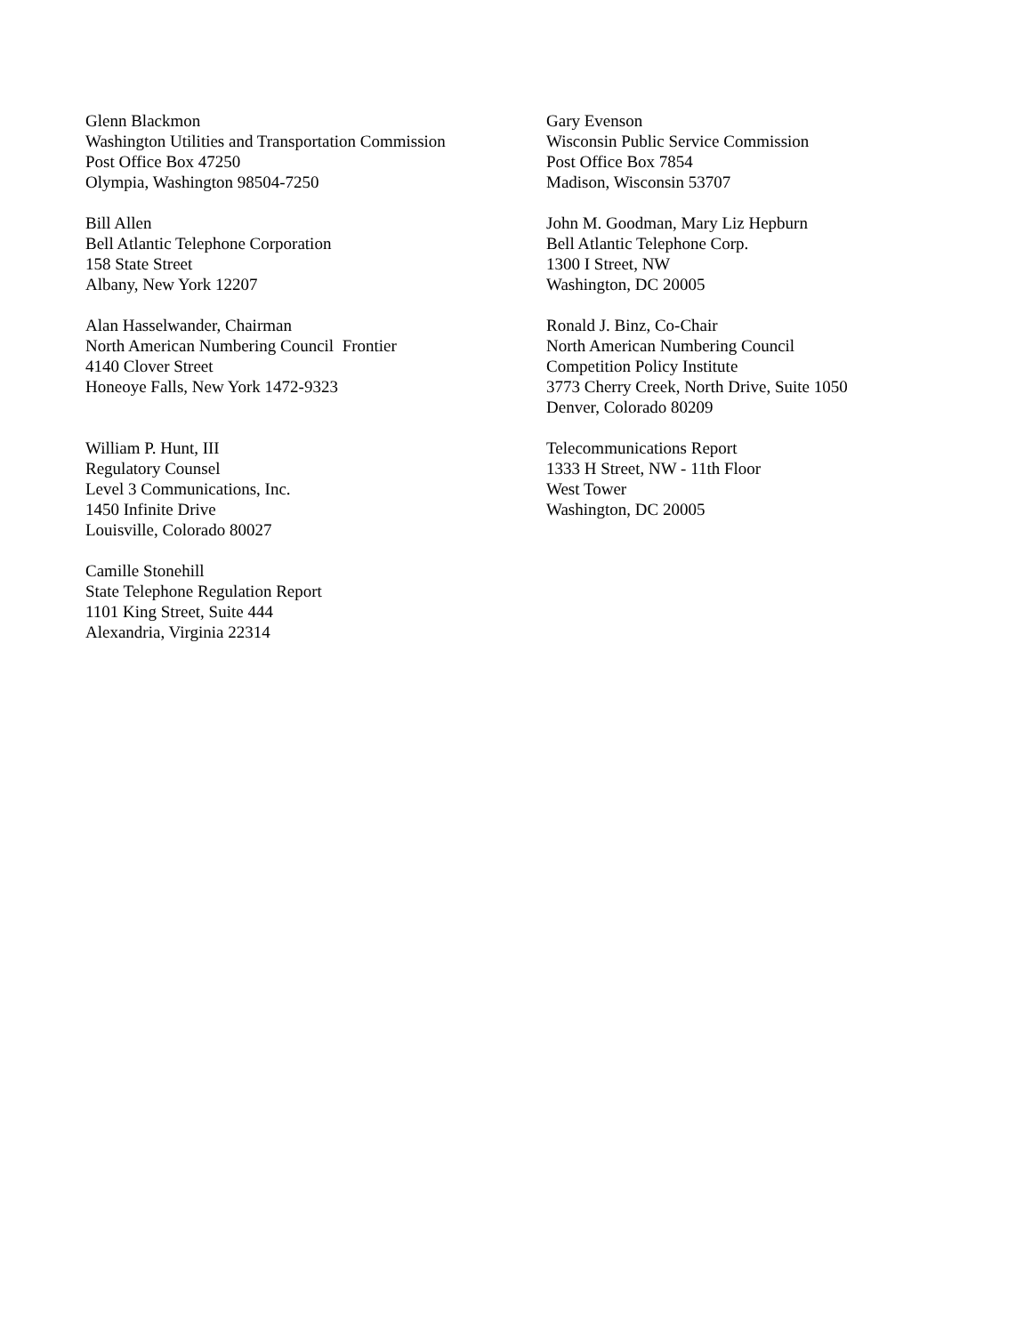Glenn Blackmon
Washington Utilities and Transportation Commission
Post Office Box 47250
Olympia, Washington 98504-7250
Gary Evenson
Wisconsin Public Service Commission
Post Office Box 7854
Madison, Wisconsin 53707
Bill Allen
Bell Atlantic Telephone Corporation
158 State Street
Albany, New York 12207
John M. Goodman, Mary Liz Hepburn
Bell Atlantic Telephone Corp.
1300 I Street, NW
Washington, DC 20005
Alan Hasselwander, Chairman
North American Numbering Council Frontier
4140 Clover Street
Honeoye Falls, New York 1472-9323
Ronald J. Binz, Co-Chair
North American Numbering Council
Competition Policy Institute
3773 Cherry Creek, North Drive, Suite 1050
Denver, Colorado 80209
William P. Hunt, III
Regulatory Counsel
Level 3 Communications, Inc.
1450 Infinite Drive
Louisville, Colorado 80027
Telecommunications Report
1333 H Street, NW - 11th Floor
West Tower
Washington, DC 20005
Camille Stonehill
State Telephone Regulation Report
1101 King Street, Suite 444
Alexandria, Virginia 22314